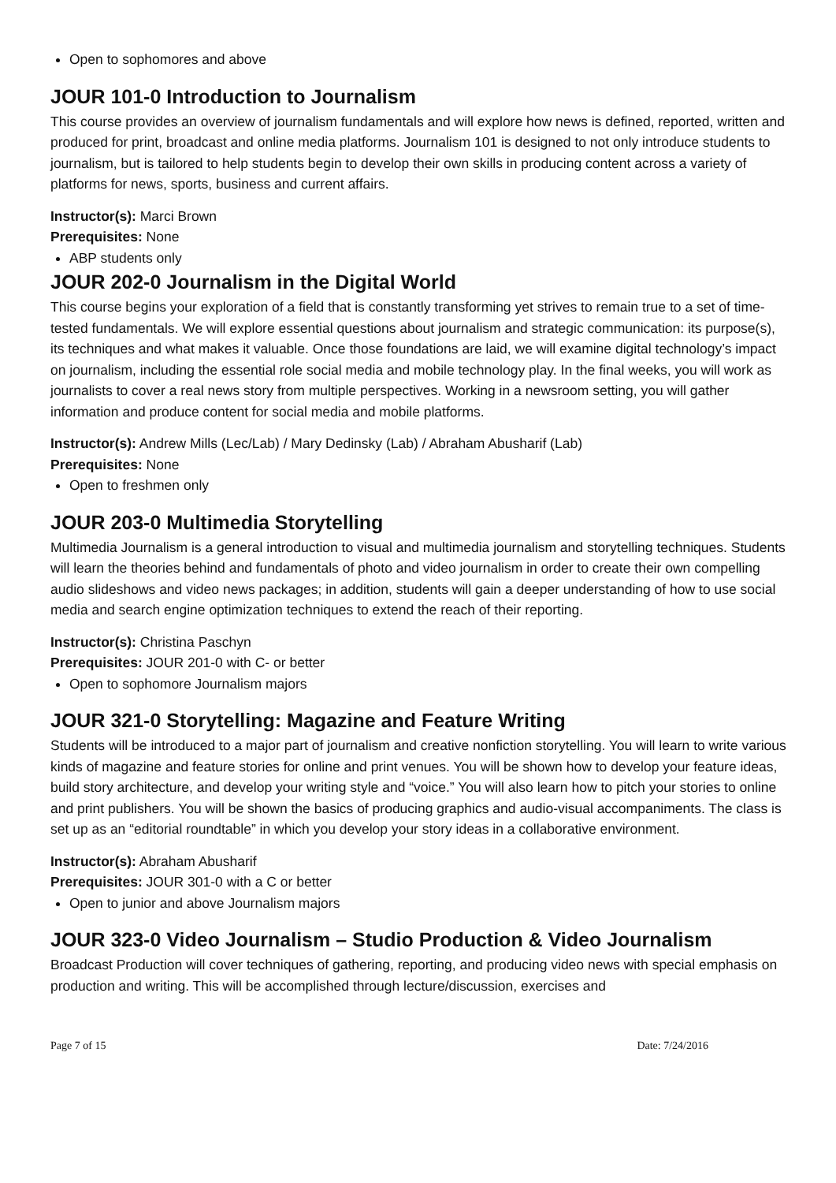Open to sophomores and above
JOUR 101-0 Introduction to Journalism
This course provides an overview of journalism fundamentals and will explore how news is defined, reported, written and produced for print, broadcast and online media platforms. Journalism 101 is designed to not only introduce students to journalism, but is tailored to help students begin to develop their own skills in producing content across a variety of platforms for news, sports, business and current affairs.
Instructor(s): Marci Brown
Prerequisites: None
ABP students only
JOUR 202-0 Journalism in the Digital World
This course begins your exploration of a field that is constantly transforming yet strives to remain true to a set of time-tested fundamentals. We will explore essential questions about journalism and strategic communication: its purpose(s), its techniques and what makes it valuable. Once those foundations are laid, we will examine digital technology’s impact on journalism, including the essential role social media and mobile technology play. In the final weeks, you will work as journalists to cover a real news story from multiple perspectives. Working in a newsroom setting, you will gather information and produce content for social media and mobile platforms.
Instructor(s): Andrew Mills (Lec/Lab) / Mary Dedinsky (Lab) / Abraham Abusharif (Lab)
Prerequisites: None
Open to freshmen only
JOUR 203-0 Multimedia Storytelling
Multimedia Journalism is a general introduction to visual and multimedia journalism and storytelling techniques. Students will learn the theories behind and fundamentals of photo and video journalism in order to create their own compelling audio slideshows and video news packages; in addition, students will gain a deeper understanding of how to use social media and search engine optimization techniques to extend the reach of their reporting.
Instructor(s): Christina Paschyn
Prerequisites: JOUR 201-0 with C- or better
Open to sophomore Journalism majors
JOUR 321-0 Storytelling: Magazine and Feature Writing
Students will be introduced to a major part of journalism and creative nonfiction storytelling. You will learn to write various kinds of magazine and feature stories for online and print venues. You will be shown how to develop your feature ideas, build story architecture, and develop your writing style and “voice.” You will also learn how to pitch your stories to online and print publishers. You will be shown the basics of producing graphics and audio-visual accompaniments. The class is set up as an “editorial roundtable” in which you develop your story ideas in a collaborative environment.
Instructor(s): Abraham Abusharif
Prerequisites: JOUR 301-0 with a C or better
Open to junior and above Journalism majors
JOUR 323-0 Video Journalism – Studio Production & Video Journalism
Broadcast Production will cover techniques of gathering, reporting, and producing video news with special emphasis on production and writing. This will be accomplished through lecture/discussion, exercises and
Page 7 of 15 Date: 7/24/2016